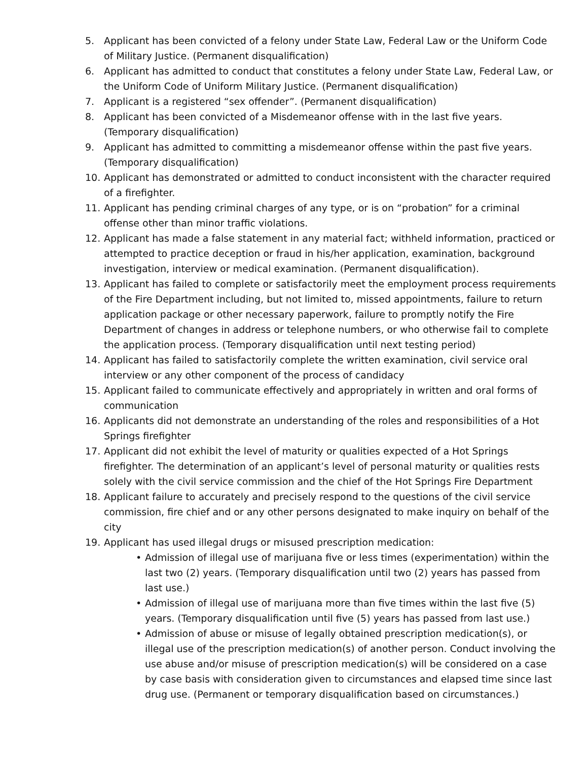5. Applicant has been convicted of a felony under State Law, Federal Law or the Uniform Code of Military Justice. (Permanent disqualification)
6. Applicant has admitted to conduct that constitutes a felony under State Law, Federal Law, or the Uniform Code of Uniform Military Justice. (Permanent disqualification)
7. Applicant is a registered “sex offender”. (Permanent disqualification)
8. Applicant has been convicted of a Misdemeanor offense with in the last five years. (Temporary disqualification)
9. Applicant has admitted to committing a misdemeanor offense within the past five years. (Temporary disqualification)
10. Applicant has demonstrated or admitted to conduct inconsistent with the character required of a firefighter.
11. Applicant has pending criminal charges of any type, or is on “probation” for a criminal offense other than minor traffic violations.
12. Applicant has made a false statement in any material fact; withheld information, practiced or attempted to practice deception or fraud in his/her application, examination, background investigation, interview or medical examination. (Permanent disqualification).
13. Applicant has failed to complete or satisfactorily meet the employment process requirements of the Fire Department including, but not limited to, missed appointments, failure to return application package or other necessary paperwork, failure to promptly notify the Fire Department of changes in address or telephone numbers, or who otherwise fail to complete the application process. (Temporary disqualification until next testing period)
14. Applicant has failed to satisfactorily complete the written examination, civil service oral interview or any other component of the process of candidacy
15. Applicant failed to communicate effectively and appropriately in written and oral forms of communication
16. Applicants did not demonstrate an understanding of the roles and responsibilities of a Hot Springs firefighter
17. Applicant did not exhibit the level of maturity or qualities expected of a Hot Springs firefighter. The determination of an applicant’s level of personal maturity or qualities rests solely with the civil service commission and the chief of the Hot Springs Fire Department
18. Applicant failure to accurately and precisely respond to the questions of the civil service commission, fire chief and or any other persons designated to make inquiry on behalf of the city
19. Applicant has used illegal drugs or misused prescription medication:
• Admission of illegal use of marijuana five or less times (experimentation) within the last two (2) years. (Temporary disqualification until two (2) years has passed from last use.)
• Admission of illegal use of marijuana more than five times within the last five (5) years. (Temporary disqualification until five (5) years has passed from last use.)
• Admission of abuse or misuse of legally obtained prescription medication(s), or illegal use of the prescription medication(s) of another person. Conduct involving the use abuse and/or misuse of prescription medication(s) will be considered on a case by case basis with consideration given to circumstances and elapsed time since last drug use. (Permanent or temporary disqualification based on circumstances.)